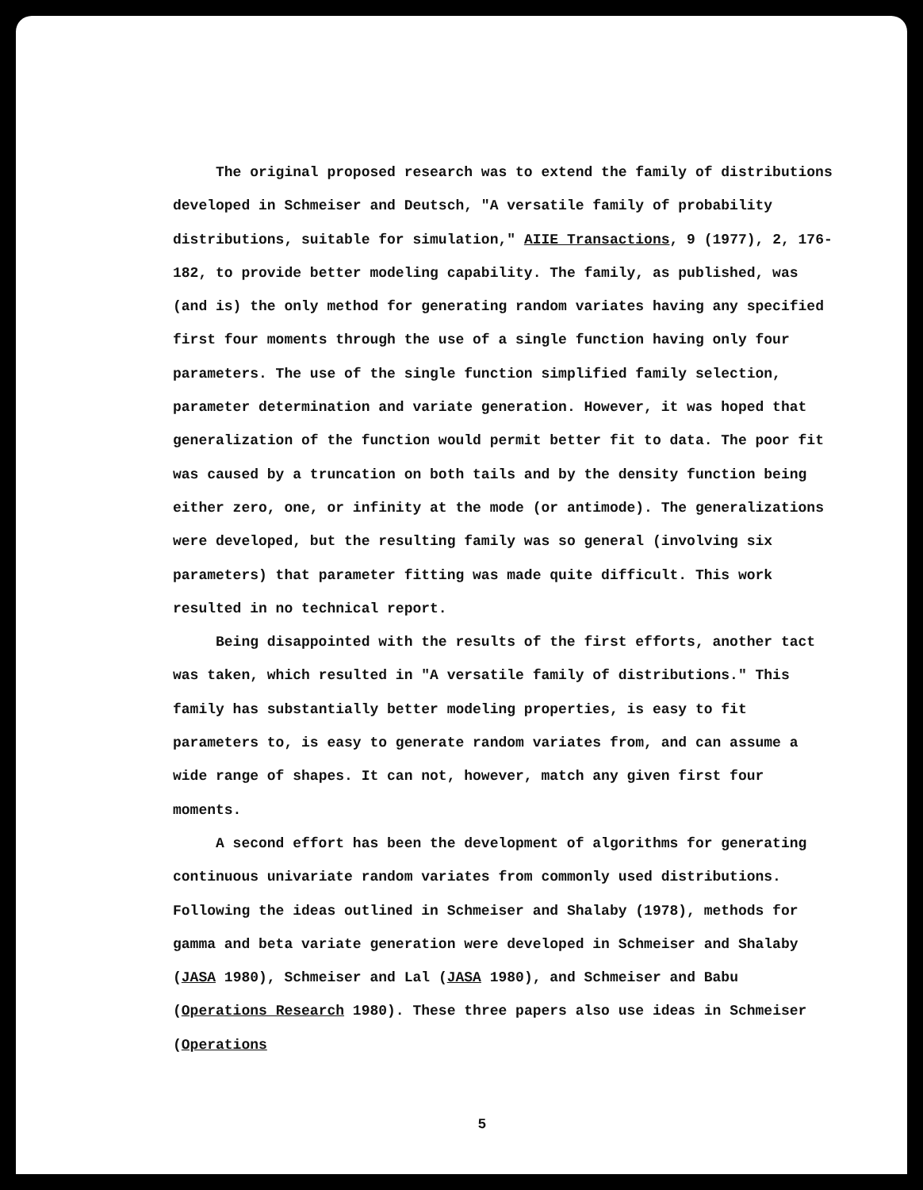The original proposed research was to extend the family of distributions developed in Schmeiser and Deutsch, "A versatile family of probability distributions, suitable for simulation," AIIE Transactions, 9 (1977), 2, 176-182, to provide better modeling capability. The family, as published, was (and is) the only method for generating random variates having any specified first four moments through the use of a single function having only four parameters. The use of the single function simplified family selection, parameter determination and variate generation. However, it was hoped that generalization of the function would permit better fit to data. The poor fit was caused by a truncation on both tails and by the density function being either zero, one, or infinity at the mode (or antimode). The generalizations were developed, but the resulting family was so general (involving six parameters) that parameter fitting was made quite difficult. This work resulted in no technical report.
Being disappointed with the results of the first efforts, another tact was taken, which resulted in "A versatile family of distributions." This family has substantially better modeling properties, is easy to fit parameters to, is easy to generate random variates from, and can assume a wide range of shapes. It can not, however, match any given first four moments.
A second effort has been the development of algorithms for generating continuous univariate random variates from commonly used distributions. Following the ideas outlined in Schmeiser and Shalaby (1978), methods for gamma and beta variate generation were developed in Schmeiser and Shalaby (JASA 1980), Schmeiser and Lal (JASA 1980), and Schmeiser and Babu (Operations Research 1980). These three papers also use ideas in Schmeiser (Operations
5